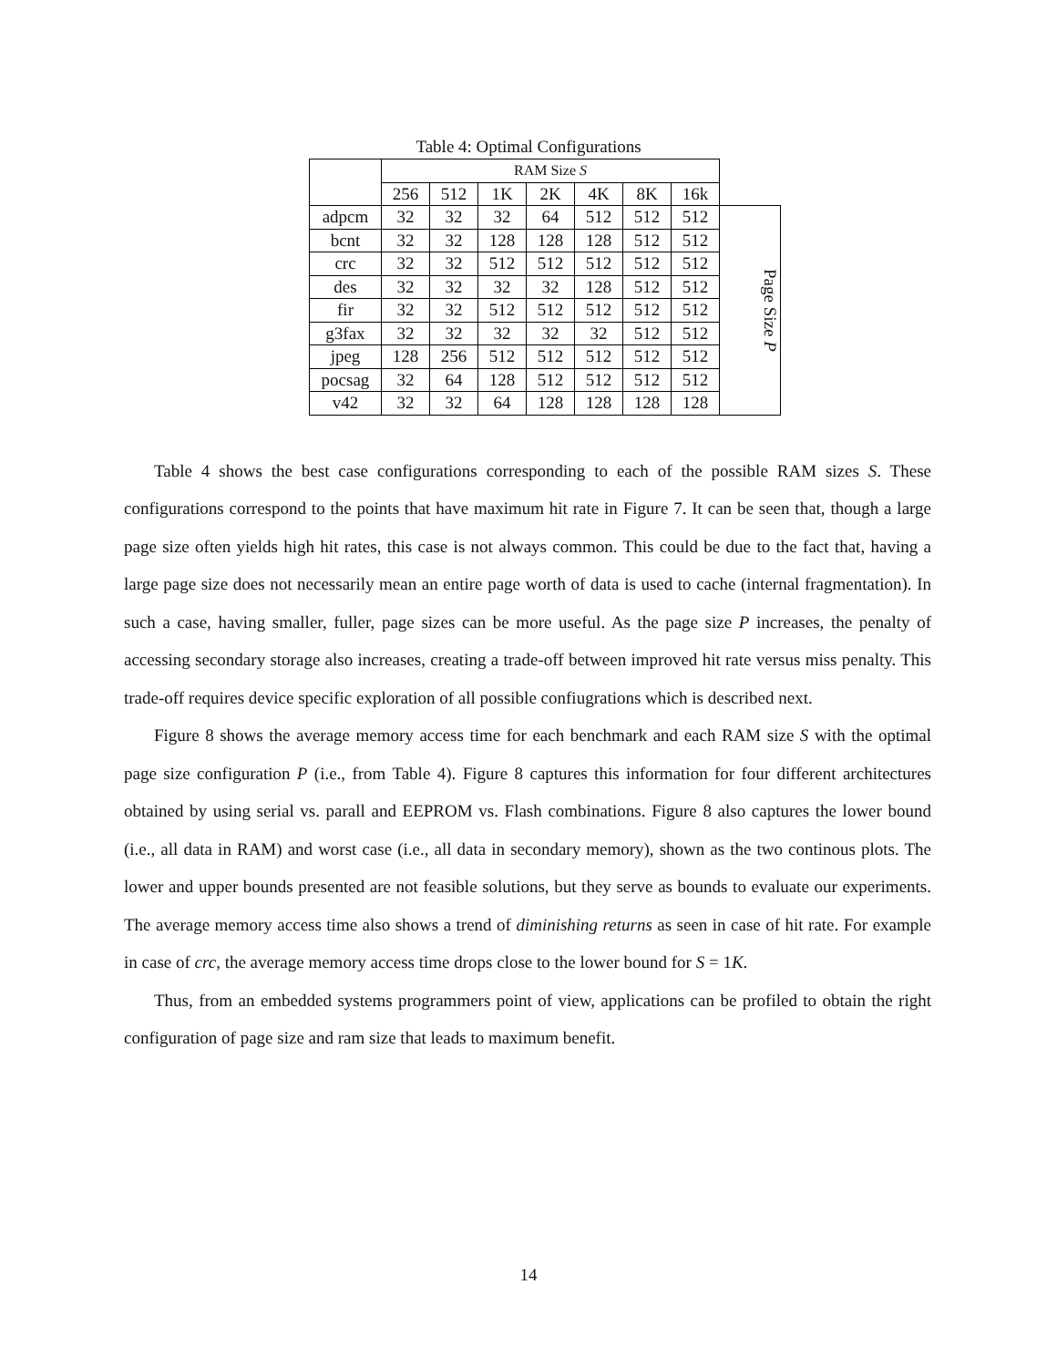Table 4: Optimal Configurations
| | RAM Size S | | | | | | | |
| | 256 | 512 | 1K | 2K | 4K | 8K | 16k | |
| adpcm | 32 | 32 | 32 | 64 | 512 | 512 | 512 | Page Size P |
| bcnt | 32 | 32 | 128 | 128 | 128 | 512 | 512 | |
| crc | 32 | 32 | 512 | 512 | 512 | 512 | 512 | |
| des | 32 | 32 | 32 | 32 | 128 | 512 | 512 | |
| fir | 32 | 32 | 512 | 512 | 512 | 512 | 512 | |
| g3fax | 32 | 32 | 32 | 32 | 32 | 512 | 512 | |
| jpeg | 128 | 256 | 512 | 512 | 512 | 512 | 512 | |
| pocsag | 32 | 64 | 128 | 512 | 512 | 512 | 512 | |
| v42 | 32 | 32 | 64 | 128 | 128 | 128 | 128 | |
Table 4 shows the best case configurations corresponding to each of the possible RAM sizes S. These configurations correspond to the points that have maximum hit rate in Figure 7. It can be seen that, though a large page size often yields high hit rates, this case is not always common. This could be due to the fact that, having a large page size does not necessarily mean an entire page worth of data is used to cache (internal fragmentation). In such a case, having smaller, fuller, page sizes can be more useful. As the page size P increases, the penalty of accessing secondary storage also increases, creating a trade-off between improved hit rate versus miss penalty. This trade-off requires device specific exploration of all possible confiugrations which is described next.
Figure 8 shows the average memory access time for each benchmark and each RAM size S with the optimal page size configuration P (i.e., from Table 4). Figure 8 captures this information for four different architectures obtained by using serial vs. parall and EEPROM vs. Flash combinations. Figure 8 also captures the lower bound (i.e., all data in RAM) and worst case (i.e., all data in secondary memory), shown as the two continous plots. The lower and upper bounds presented are not feasible solutions, but they serve as bounds to evaluate our experiments. The average memory access time also shows a trend of diminishing returns as seen in case of hit rate. For example in case of crc, the average memory access time drops close to the lower bound for S = 1K.
Thus, from an embedded systems programmers point of view, applications can be profiled to obtain the right configuration of page size and ram size that leads to maximum benefit.
14